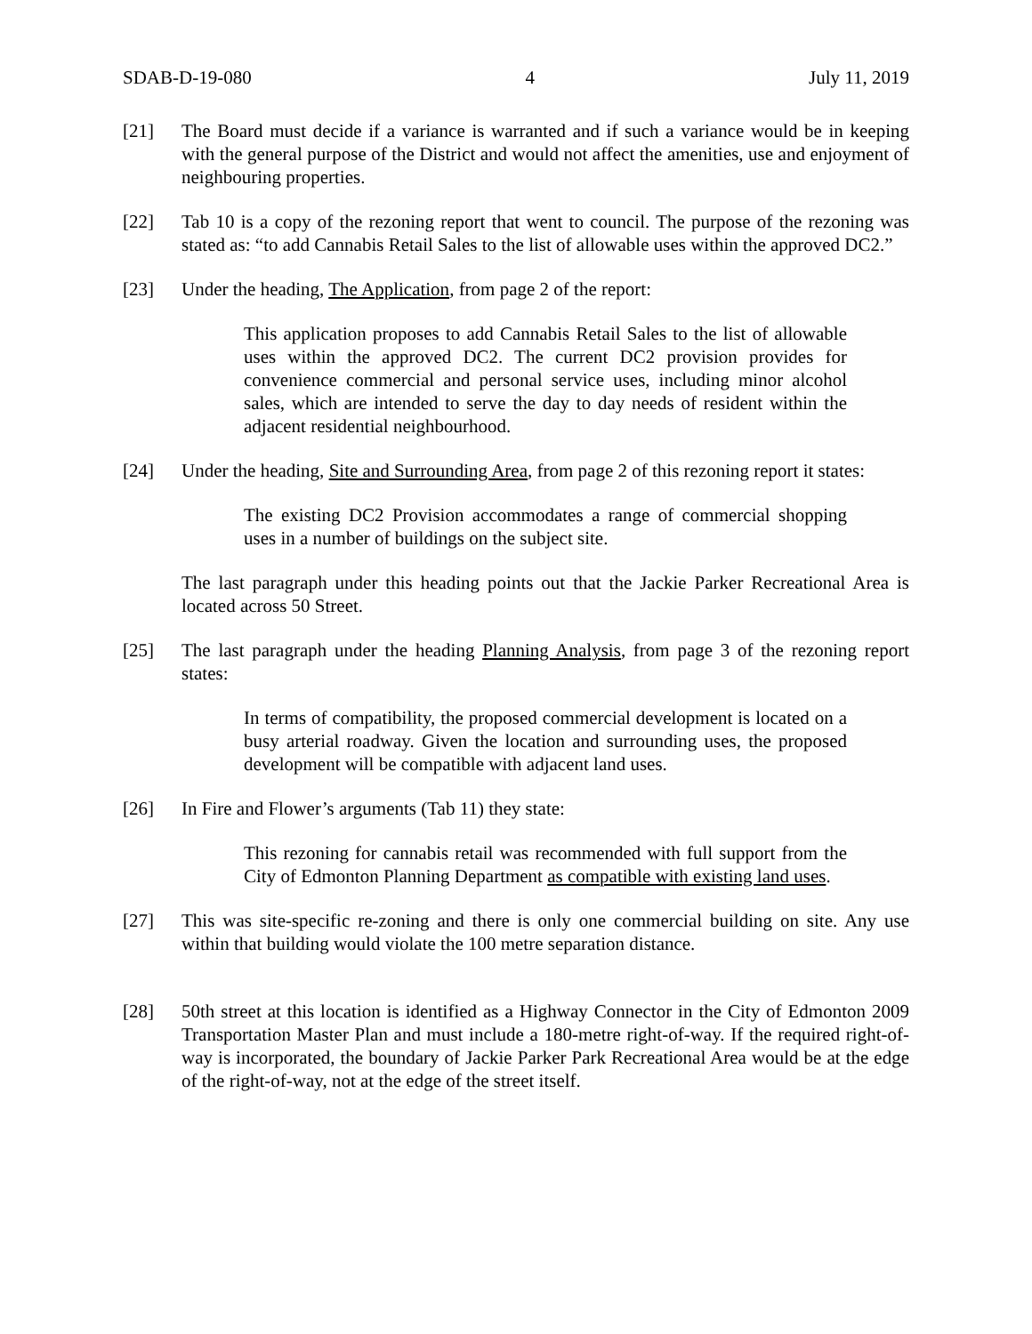SDAB-D-19-080 4 July 11, 2019
[21] The Board must decide if a variance is warranted and if such a variance would be in keeping with the general purpose of the District and would not affect the amenities, use and enjoyment of neighbouring properties.
[22] Tab 10 is a copy of the rezoning report that went to council. The purpose of the rezoning was stated as: “to add Cannabis Retail Sales to the list of allowable uses within the approved DC2.”
[23] Under the heading, The Application, from page 2 of the report:
This application proposes to add Cannabis Retail Sales to the list of allowable uses within the approved DC2. The current DC2 provision provides for convenience commercial and personal service uses, including minor alcohol sales, which are intended to serve the day to day needs of resident within the adjacent residential neighbourhood.
[24] Under the heading, Site and Surrounding Area, from page 2 of this rezoning report it states:
The existing DC2 Provision accommodates a range of commercial shopping uses in a number of buildings on the subject site.
The last paragraph under this heading points out that the Jackie Parker Recreational Area is located across 50 Street.
[25] The last paragraph under the heading Planning Analysis, from page 3 of the rezoning report states:
In terms of compatibility, the proposed commercial development is located on a busy arterial roadway. Given the location and surrounding uses, the proposed development will be compatible with adjacent land uses.
[26] In Fire and Flower’s arguments (Tab 11) they state:
This rezoning for cannabis retail was recommended with full support from the City of Edmonton Planning Department as compatible with existing land uses.
[27] This was site-specific re-zoning and there is only one commercial building on site. Any use within that building would violate the 100 metre separation distance.
[28] 50th street at this location is identified as a Highway Connector in the City of Edmonton 2009 Transportation Master Plan and must include a 180-metre right-of-way. If the required right-of-way is incorporated, the boundary of Jackie Parker Park Recreational Area would be at the edge of the right-of-way, not at the edge of the street itself.